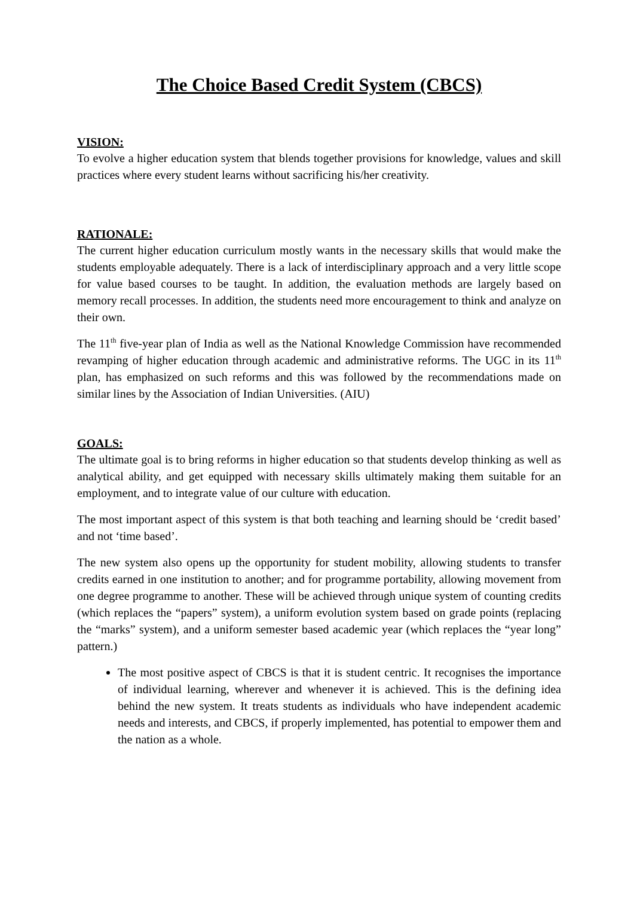The Choice Based Credit System (CBCS)
VISION:
To evolve a higher education system that blends together provisions for knowledge, values and skill practices where every student learns without sacrificing his/her creativity.
RATIONALE:
The current higher education curriculum mostly wants in the necessary skills that would make the students employable adequately. There is a lack of interdisciplinary approach and a very little scope for value based courses to be taught. In addition, the evaluation methods are largely based on memory recall processes. In addition, the students need more encouragement to think and analyze on their own.
The 11<sup>th</sup> five-year plan of India as well as the National Knowledge Commission have recommended revamping of higher education through academic and administrative reforms. The UGC in its 11<sup>th</sup> plan, has emphasized on such reforms and this was followed by the recommendations made on similar lines by the Association of Indian Universities. (AIU)
GOALS:
The ultimate goal is to bring reforms in higher education so that students develop thinking as well as analytical ability, and get equipped with necessary skills ultimately making them suitable for an employment, and to integrate value of our culture with education.
The most important aspect of this system is that both teaching and learning should be ‘credit based’ and not ‘time based’.
The new system also opens up the opportunity for student mobility, allowing students to transfer credits earned in one institution to another; and for programme portability, allowing movement from one degree programme to another. These will be achieved through unique system of counting credits (which replaces the “papers” system), a uniform evolution system based on grade points (replacing the “marks” system), and a uniform semester based academic year (which replaces the “year long” pattern.)
The most positive aspect of CBCS is that it is student centric. It recognises the importance of individual learning, wherever and whenever it is achieved. This is the defining idea behind the new system. It treats students as individuals who have independent academic needs and interests, and CBCS, if properly implemented, has potential to empower them and the nation as a whole.